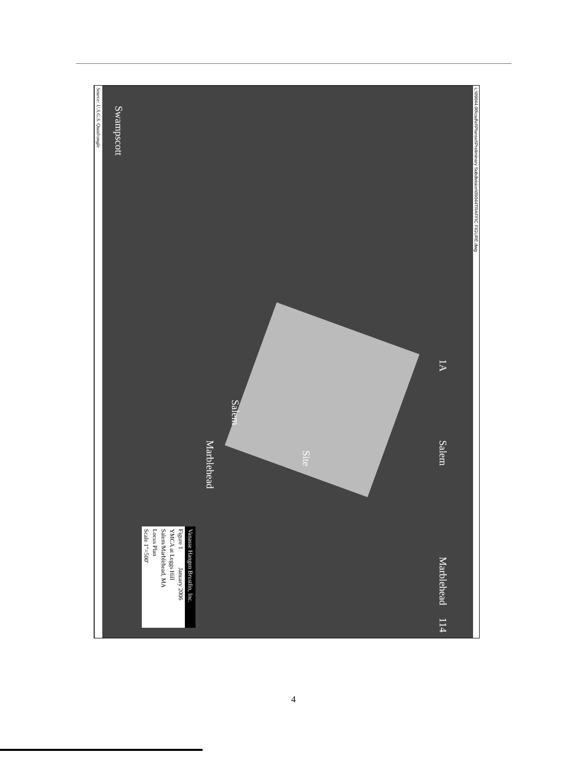L:\09044.00\cad\el\Planset\Preliminary Subdivision\09044TRAFFIC FIGURE.dwg
1A Salem Marblehead 114
Salem
Site
Marblehead
Swampscott
Vanasse Hangen Brustlin, Inc.
Figure 1 January 2006
YMCA at Leggs Hill
Salem/Marblehead, MA
Locus Plan
Scale 1"=500'
Source: U.S.G.S. Quadrangle
4